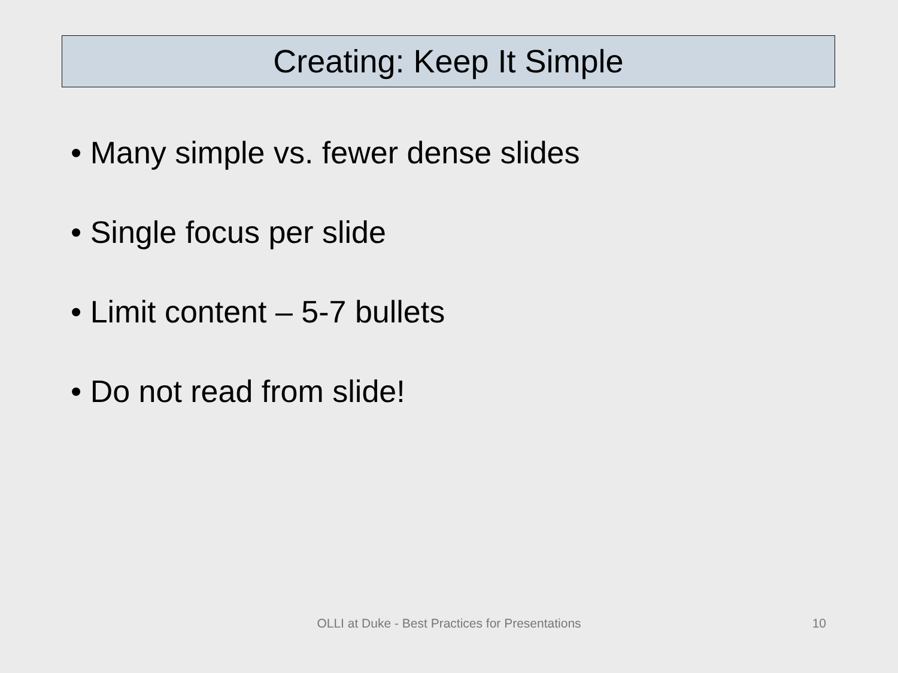Creating: Keep It Simple
• Many simple vs. fewer dense slides
• Single focus per slide
• Limit content – 5-7 bullets
• Do not read from slide!
OLLI at Duke - Best Practices for Presentations 10